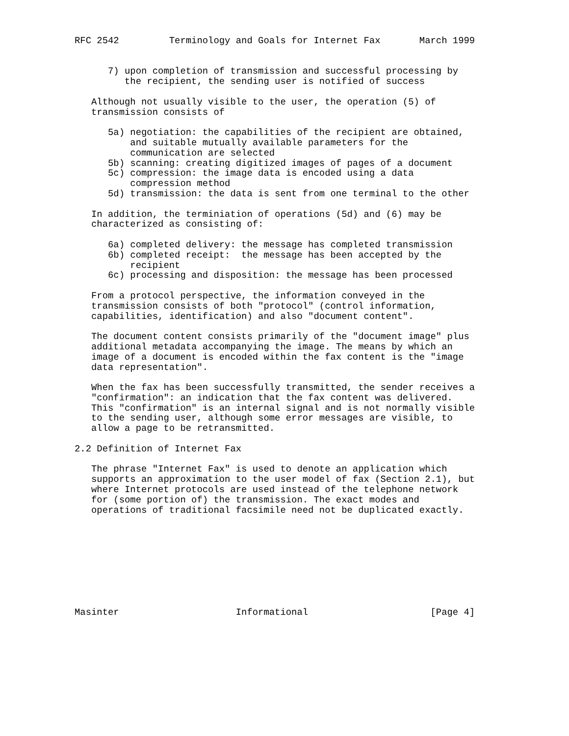RFC 2542         Terminology and Goals for Internet Fax       March 1999


      7) upon completion of transmission and successful processing by
         the recipient, the sending user is notified of success

   Although not usually visible to the user, the operation (5) of
   transmission consists of

      5a) negotiation: the capabilities of the recipient are obtained,
          and suitable mutually available parameters for the
          communication are selected
      5b) scanning: creating digitized images of pages of a document
      5c) compression: the image data is encoded using a data
          compression method
      5d) transmission: the data is sent from one terminal to the other

   In addition, the terminiation of operations (5d) and (6) may be
   characterized as consisting of:

      6a) completed delivery: the message has completed transmission
      6b) completed receipt:  the message has been accepted by the
          recipient
      6c) processing and disposition: the message has been processed

   From a protocol perspective, the information conveyed in the
   transmission consists of both "protocol" (control information,
   capabilities, identification) and also "document content".

   The document content consists primarily of the "document image" plus
   additional metadata accompanying the image. The means by which an
   image of a document is encoded within the fax content is the "image
   data representation".

   When the fax has been successfully transmitted, the sender receives a
   "confirmation": an indication that the fax content was delivered.
   This "confirmation" is an internal signal and is not normally visible
   to the sending user, although some error messages are visible, to
   allow a page to be retransmitted.

2.2 Definition of Internet Fax

   The phrase "Internet Fax" is used to denote an application which
   supports an approximation to the user model of fax (Section 2.1), but
   where Internet protocols are used instead of the telephone network
   for (some portion of) the transmission. The exact modes and
   operations of traditional facsimile need not be duplicated exactly.









Masinter                     Informational                      [Page 4]